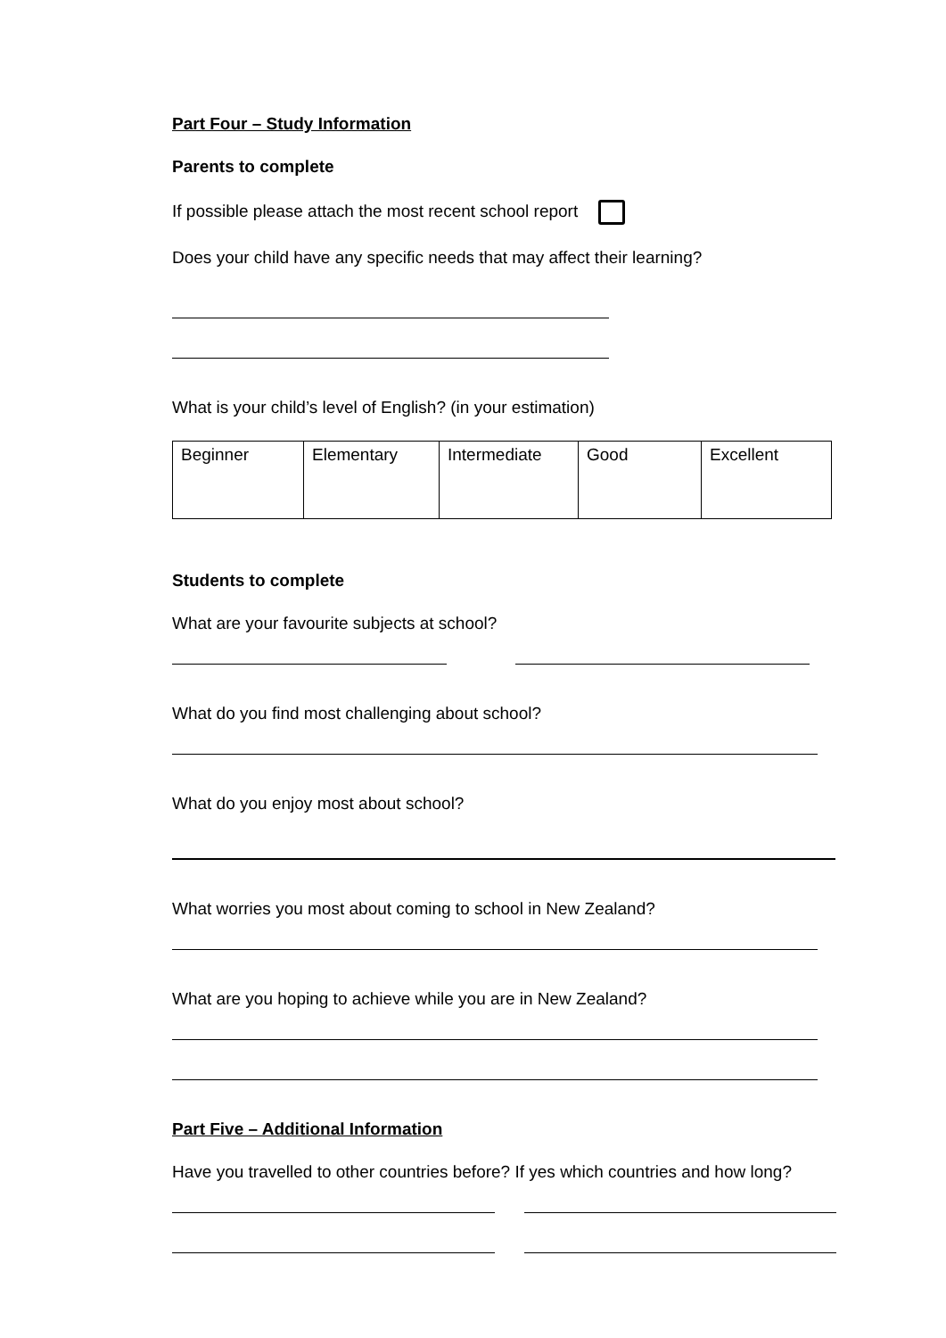Part Four – Study Information
Parents to complete
If possible please attach the most recent school report
Does your child have any specific needs that may affect their learning?
What is your child’s level of English? (in your estimation)
| Beginner | Elementary | Intermediate | Good | Excellent |
Students to complete
What are your favourite subjects at school?
What do you find most challenging about school?
What do you enjoy most about school?
What worries you most about coming to school in New Zealand?
What are you hoping to achieve while you are in New Zealand?
Part Five – Additional Information
Have you travelled to other countries before? If yes which countries and how long?